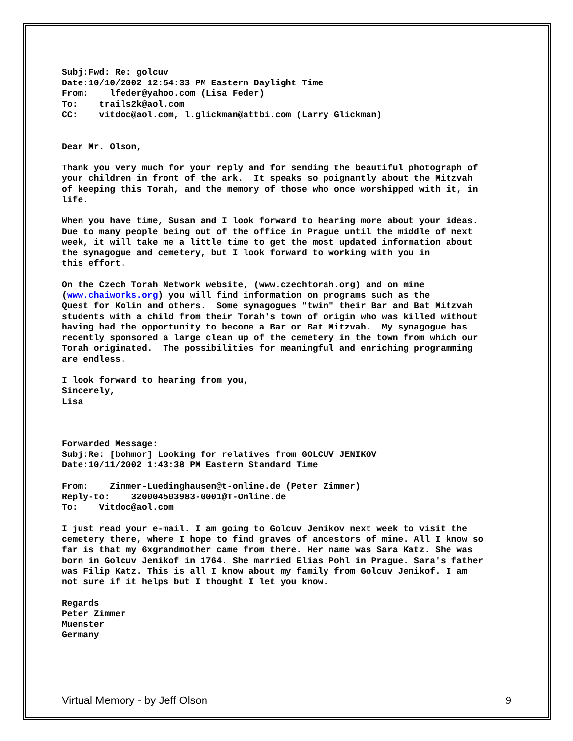Subj:Fwd: Re: golcuv Date:10/10/2002 12:54:33 PM Eastern Daylight Time From: lfeder@yahoo.com (Lisa Feder) To: trails2k@aol.com CC: vitdoc@aol.com, l.glickman@attbi.com (Larry Glickman)
Dear Mr. Olson,
Thank you very much for your reply and for sending the beautiful photograph of your children in front of the ark. It speaks so poignantly about the Mitzvah of keeping this Torah, and the memory of those who once worshipped with it, in life.
When you have time, Susan and I look forward to hearing more about your ideas. Due to many people being out of the office in Prague until the middle of next week, it will take me a little time to get the most updated information about the synagogue and cemetery, but I look forward to working with you in this effort.
On the Czech Torah Network website, (www.czechtorah.org) and on mine (www.chaiworks.org) you will find information on programs such as the Quest for Kolin and others. Some synagogues "twin" their Bar and Bat Mitzvah students with a child from their Torah's town of origin who was killed without having had the opportunity to become a Bar or Bat Mitzvah. My synagogue has recently sponsored a large clean up of the cemetery in the town from which our Torah originated. The possibilities for meaningful and enriching programming are endless.
I look forward to hearing from you, Sincerely, Lisa
Forwarded Message: Subj:Re: [bohmor] Looking for relatives from GOLCUV JENIKOV Date:10/11/2002 1:43:38 PM Eastern Standard Time
From: Zimmer-Luedinghausen@t-online.de (Peter Zimmer) Reply-to: 320004503983-0001@T-Online.de To: Vitdoc@aol.com
I just read your e-mail. I am going to Golcuv Jenikov next week to visit the cemetery there, where I hope to find graves of ancestors of mine. All I know so far is that my 6xgrandmother came from there. Her name was Sara Katz. She was born in Golcuv Jenikof in 1764. She married Elias Pohl in Prague. Sara's father was Filip Katz. This is all I know about my family from Golcuv Jenikof. I am not sure if it helps but I thought I let you know.
Regards Peter Zimmer Muenster Germany
Virtual Memory - by Jeff Olson 9